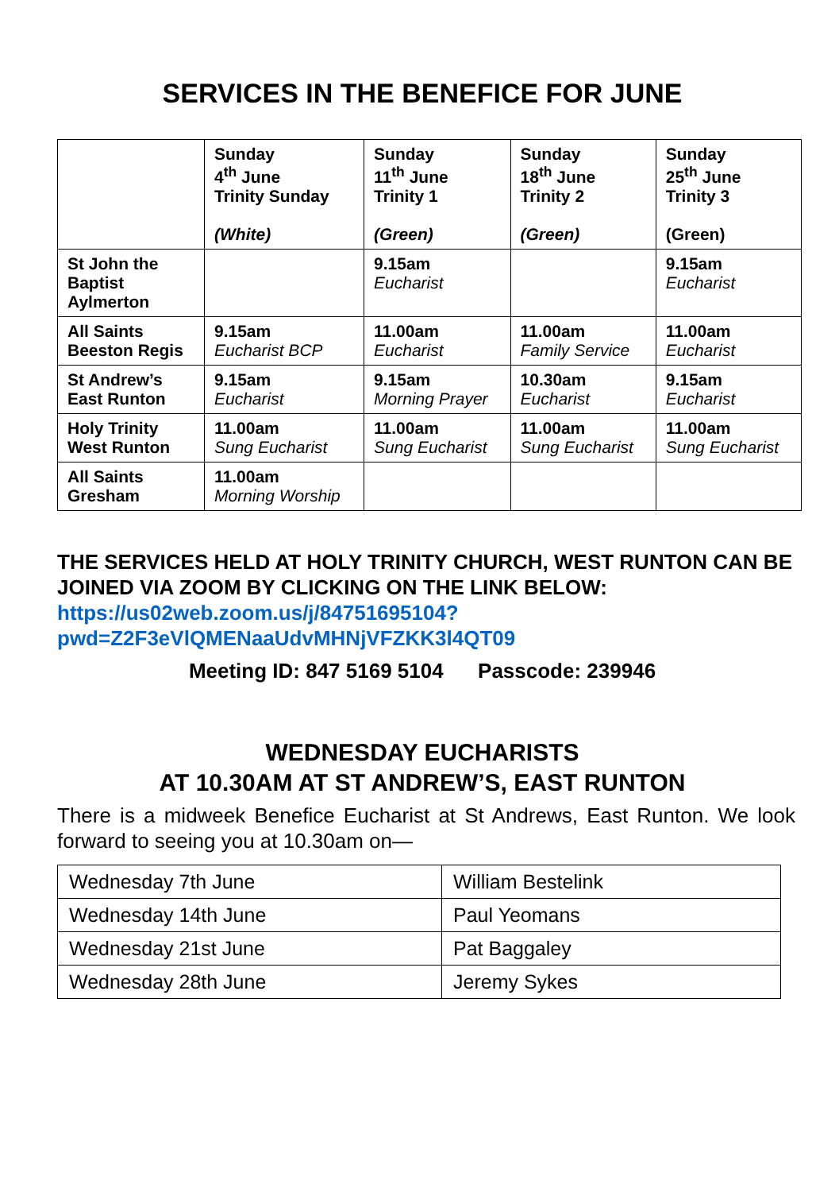SERVICES IN THE BENEFICE FOR JUNE
| | Sunday 4<sup>th</sup> June Trinity Sunday (White) | Sunday 11<sup>th</sup> June Trinity 1 (Green) | Sunday 18<sup>th</sup> June Trinity 2 (Green) | Sunday 25<sup>th</sup> June Trinity 3 (Green) |
| --- | --- | --- | --- | --- |
| St John the Baptist Aylmerton | | 9.15am Eucharist | | 9.15am Eucharist |
| All Saints Beeston Regis | 9.15am Eucharist BCP | 11.00am Eucharist | 11.00am Family Service | 11.00am Eucharist |
| St Andrew’s East Runton | 9.15am Eucharist | 9.15am Morning Prayer | 10.30am Eucharist | 9.15am Eucharist |
| Holy Trinity West Runton | 11.00am Sung Eucharist | 11.00am Sung Eucharist | 11.00am Sung Eucharist | 11.00am Sung Eucharist |
| All Saints Gresham | 11.00am Morning Worship | | | |
THE SERVICES HELD AT HOLY TRINITY CHURCH, WEST RUNTON CAN BE JOINED VIA ZOOM BY CLICKING ON THE LINK BELOW:
https://us02web.zoom.us/j/84751695104?pwd=Z2F3eVlQMENaaUdvMHNjVFZKK3l4QT09
Meeting ID: 847 5169 5104 Passcode: 239946
WEDNESDAY EUCHARISTS
AT 10.30AM AT ST ANDREW’S, EAST RUNTON
There is a midweek Benefice Eucharist at St Andrews, East Runton. We look forward to seeing you at 10.30am on—
| Wednesday 7th June | William Bestelink |
| Wednesday 14th June | Paul Yeomans |
| Wednesday 21st June | Pat Baggaley |
| Wednesday 28th June | Jeremy Sykes |